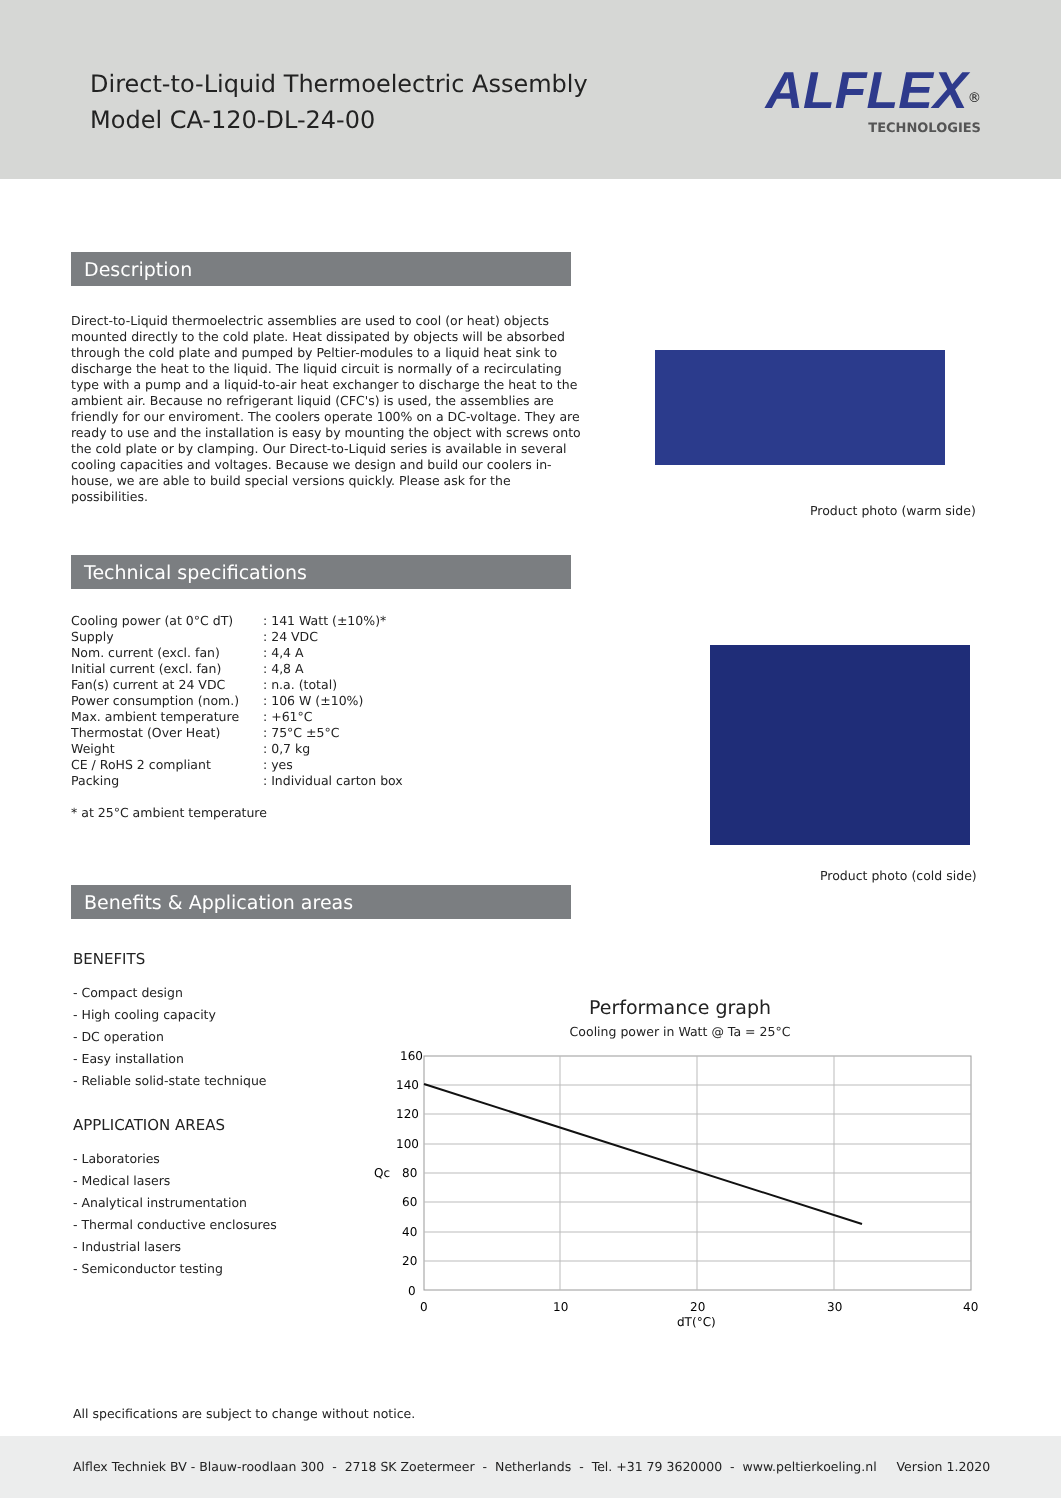Direct-to-Liquid Thermoelectric Assembly
Model CA-120-DL-24-00
ALFLEX<sup>®</sup>
TECHNOLOGIES
Description
Direct-to-Liquid thermoelectric assemblies are used to cool (or heat) objects mounted directly to the cold plate. Heat dissipated by objects will be absorbed through the cold plate and pumped by Peltier-modules to a liquid heat sink to discharge the heat to the liquid. The liquid circuit is normally of a recirculating type with a pump and a liquid-to-air heat exchanger to discharge the heat to the ambient air. Because no refrigerant liquid (CFC's) is used, the assemblies are friendly for our enviroment. The coolers operate 100% on a DC-voltage. They are ready to use and the installation is easy by mounting the object with screws onto the cold plate or by clamping. Our Direct-to-Liquid series is available in several cooling capacities and voltages. Because we design and build our coolers in-house, we are able to build special versions quickly. Please ask for the possibilities.
Product photo (warm side)
Technical specifications
| Cooling power (at 0°C dT) | : 141 Watt (±10%)* |
| Supply | : 24 VDC |
| Nom. current (excl. fan) | : 4,4 A |
| Initial current (excl. fan) | : 4,8 A |
| Fan(s) current at 24 VDC | : n.a. (total) |
| Power consumption (nom.) | : 106 W (±10%) |
| Max. ambient temperature | : +61°C |
| Thermostat (Over Heat) | : 75°C ±5°C |
| Weight | : 0,7 kg |
| CE / RoHS 2 compliant | : yes |
| Packing | : Individual carton box |
* at 25°C ambient temperature
Product photo (cold side)
Benefits & Application areas
BENEFITS
- Compact design
- High cooling capacity
- DC operation
- Easy installation
- Reliable solid-state technique
APPLICATION AREAS
- Laboratories
- Medical lasers
- Analytical instrumentation
- Thermal conductive enclosures
- Industrial lasers
- Semiconductor testing
Performance graph
Cooling power in Watt @ Ta = 25°C
160
140
120
100
Qc
80
60
40
20
0
0
10
20
30
40
dT(°C)
All specifications are subject to change without notice.
Alflex Techniek BV - Blauw-roodlaan 300 - 2718 SK Zoetermeer - Netherlands - Tel. +31 79 3620000 - www.peltierkoeling.nl Version 1.2020